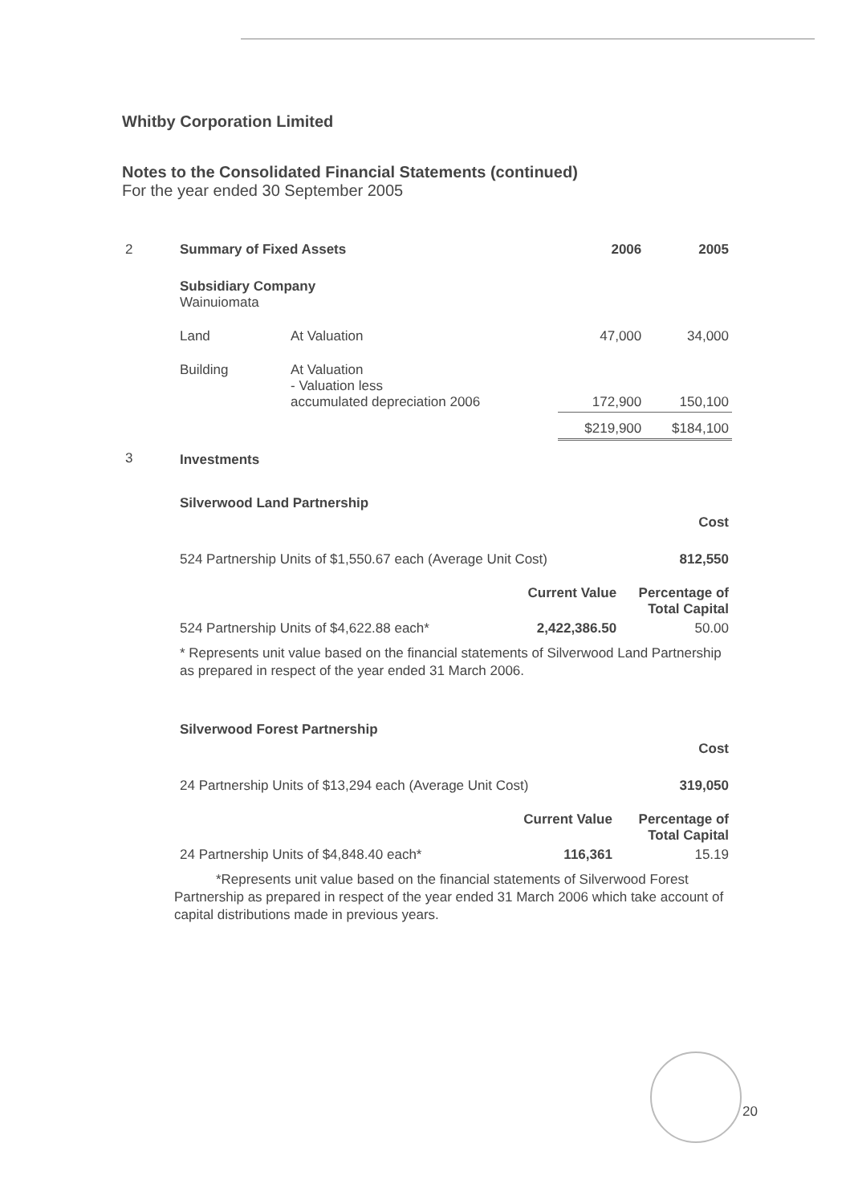Whitby Corporation Limited
Notes to the Consolidated Financial Statements (continued)
For the year ended 30 September 2005
| 2 | Summary of Fixed Assets | | 2006 | 2005 |
| | Subsidiary Company Wainuiomata | | | |
| | Land | At Valuation | 47,000 | 34,000 |
| | Building | At Valuation - Valuation less accumulated depreciation 2006 | 172,900 | 150,100 |
| | | | $219,900 | $184,100 |
| 3 | Investments | | | |
| Silverwood Land Partnership | | |
| --- | --- | --- |
| | | Cost |
| 524 Partnership Units of $1,550.67 each (Average Unit Cost) | | 812,550 |
| | Current Value | Percentage of Total Capital |
| 524 Partnership Units of $4,622.88 each* | 2,422,386.50 | 50.00 |
* Represents unit value based on the financial statements of Silverwood Land Partnership as prepared in respect of the year ended 31 March 2006.
| Silverwood Forest Partnership | | |
| --- | --- | --- |
| | | Cost |
| 24 Partnership Units of $13,294 each (Average Unit Cost) | | 319,050 |
| | Current Value | Percentage of Total Capital |
| 24 Partnership Units of $4,848.40 each* | 116,361 | 15.19 |
*Represents unit value based on the financial statements of Silverwood Forest Partnership as prepared in respect of the year ended 31 March 2006 which take account of capital distributions made in previous years.
20